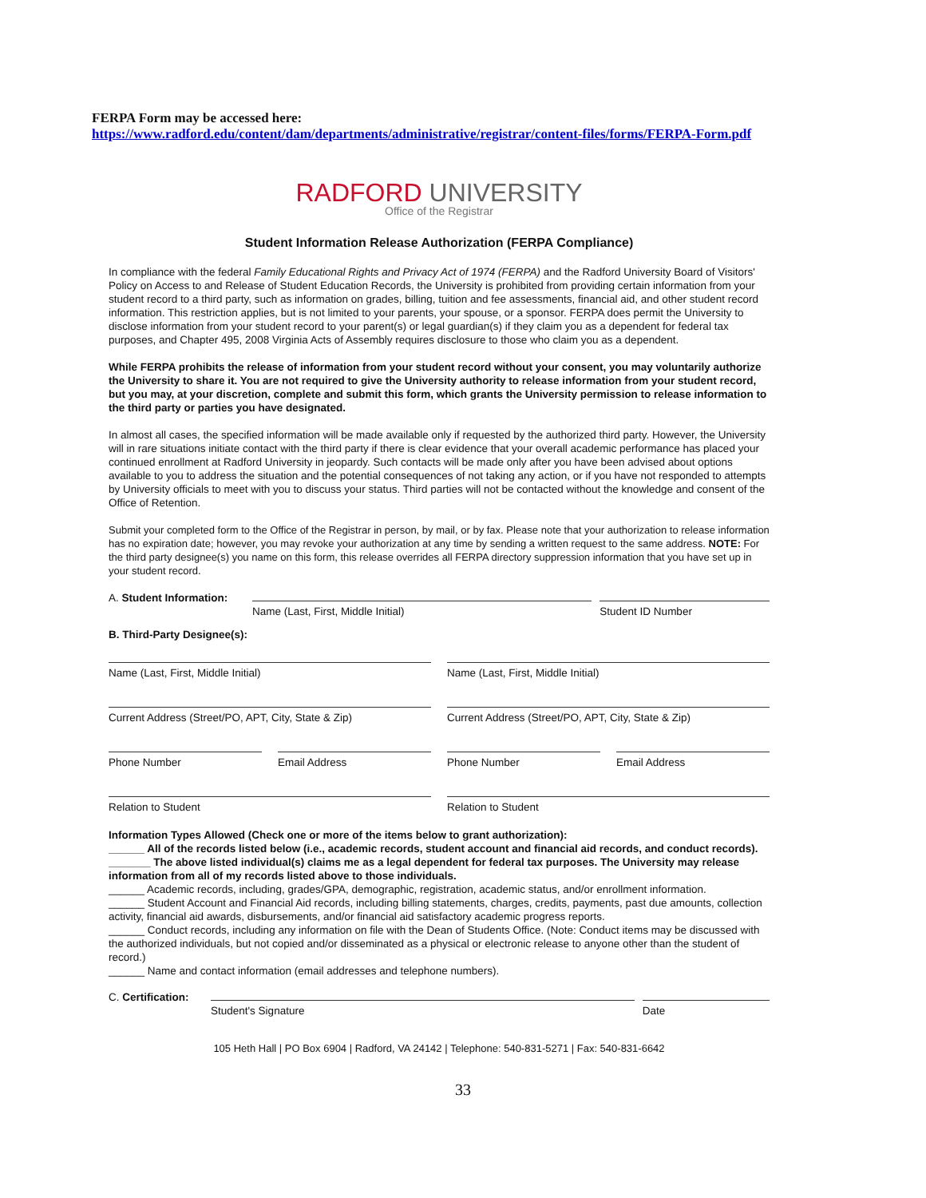FERPA Form may be accessed here:
https://www.radford.edu/content/dam/departments/administrative/registrar/content-files/forms/FERPA-Form.pdf
RADFORD UNIVERSITY
Office of the Registrar
Student Information Release Authorization (FERPA Compliance)
In compliance with the federal Family Educational Rights and Privacy Act of 1974 (FERPA) and the Radford University Board of Visitors' Policy on Access to and Release of Student Education Records, the University is prohibited from providing certain information from your student record to a third party, such as information on grades, billing, tuition and fee assessments, financial aid, and other student record information. This restriction applies, but is not limited to your parents, your spouse, or a sponsor. FERPA does permit the University to disclose information from your student record to your parent(s) or legal guardian(s) if they claim you as a dependent for federal tax purposes, and Chapter 495, 2008 Virginia Acts of Assembly requires disclosure to those who claim you as a dependent.
While FERPA prohibits the release of information from your student record without your consent, you may voluntarily authorize the University to share it. You are not required to give the University authority to release information from your student record, but you may, at your discretion, complete and submit this form, which grants the University permission to release information to the third party or parties you have designated.
In almost all cases, the specified information will be made available only if requested by the authorized third party. However, the University will in rare situations initiate contact with the third party if there is clear evidence that your overall academic performance has placed your continued enrollment at Radford University in jeopardy. Such contacts will be made only after you have been advised about options available to you to address the situation and the potential consequences of not taking any action, or if you have not responded to attempts by University officials to meet with you to discuss your status. Third parties will not be contacted without the knowledge and consent of the Office of Retention.
Submit your completed form to the Office of the Registrar in person, by mail, or by fax. Please note that your authorization to release information has no expiration date; however, you may revoke your authorization at any time by sending a written request to the same address. NOTE: For the third party designee(s) you name on this form, this release overrides all FERPA directory suppression information that you have set up in your student record.
A. Student Information:
Name (Last, First, Middle Initial)
Student ID Number
B. Third-Party Designee(s):
Name (Last, First, Middle Initial)
Name (Last, First, Middle Initial)
Current Address (Street/PO, APT, City, State & Zip)
Current Address (Street/PO, APT, City, State & Zip)
Phone Number Email Address Phone Number Email Address
Relation to Student Relation to Student
Information Types Allowed (Check one or more of the items below to grant authorization):
______ All of the records listed below (i.e., academic records, student account and financial aid records, and conduct records).
_______ The above listed individual(s) claims me as a legal dependent for federal tax purposes. The University may release information from all of my records listed above to those individuals.
______ Academic records, including, grades/GPA, demographic, registration, academic status, and/or enrollment information.
______ Student Account and Financial Aid records, including billing statements, charges, credits, payments, past due amounts, collection activity, financial aid awards, disbursements, and/or financial aid satisfactory academic progress reports.
______ Conduct records, including any information on file with the Dean of Students Office. (Note: Conduct items may be discussed with the authorized individuals, but not copied and/or disseminated as a physical or electronic release to anyone other than the student of record.)
______ Name and contact information (email addresses and telephone numbers).
C. Certification:
Student's Signature Date
105 Heth Hall | PO Box 6904 | Radford, VA 24142 | Telephone: 540-831-5271 | Fax: 540-831-6642
33